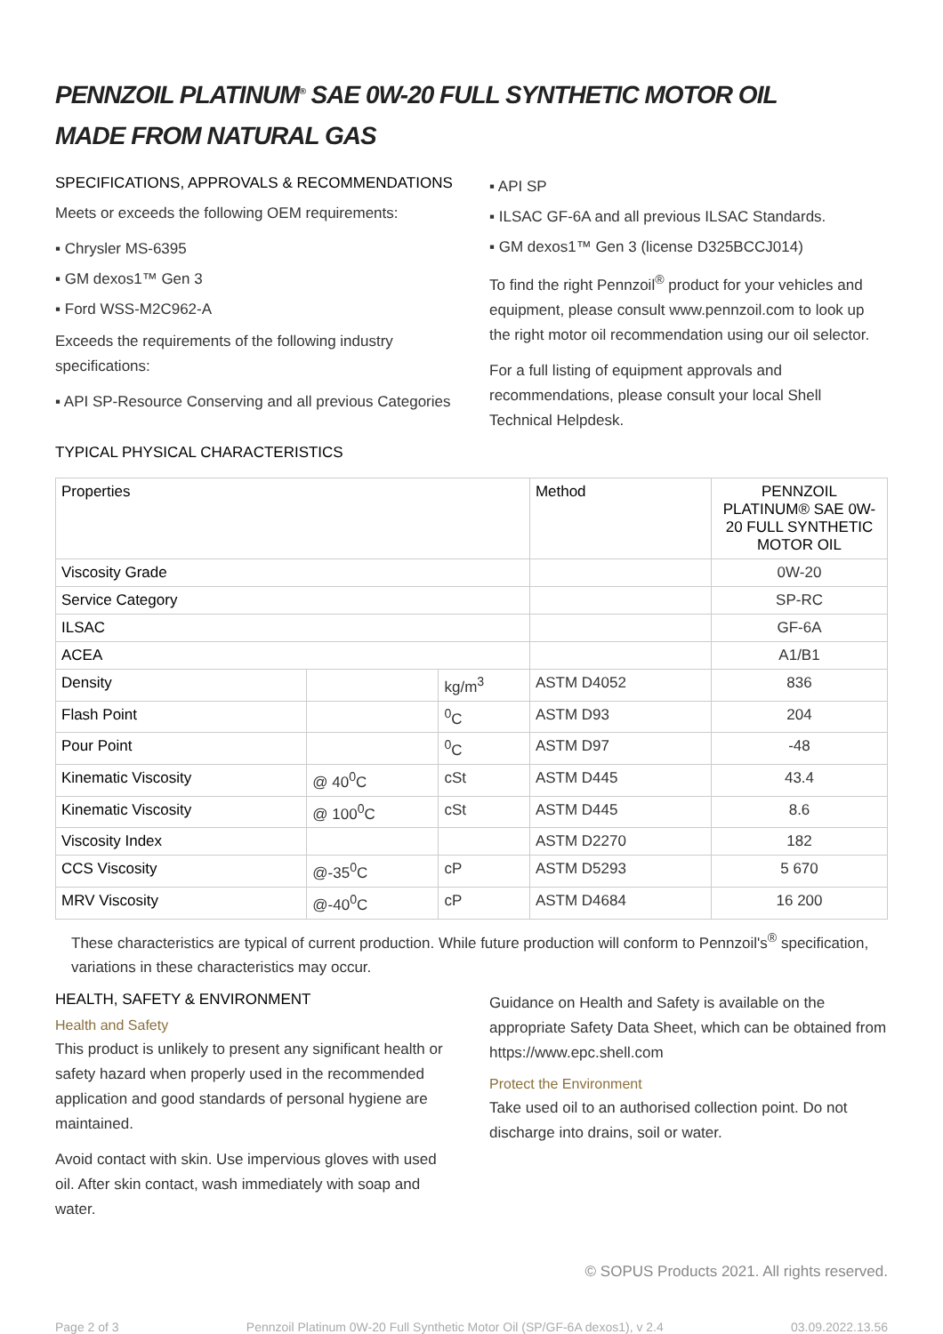PENNZOIL PLATINUM<sup>®</sup> SAE 0W-20 FULL SYNTHETIC MOTOR OIL
MADE FROM NATURAL GAS
SPECIFICATIONS, APPROVALS & RECOMMENDATIONS
Meets or exceeds the following OEM requirements:
▪ Chrysler MS-6395
▪ GM dexos1™ Gen 3
▪ Ford WSS-M2C962-A
Exceeds the requirements of the following industry specifications:
▪ API SP-Resource Conserving and all previous Categories
▪ API SP
▪ ILSAC GF-6A and all previous ILSAC Standards.
▪ GM dexos1™ Gen 3 (license D325BCCJ014)
To find the right Pennzoil<sup>®</sup> product for your vehicles and equipment, please consult www.pennzoil.com to look up the right motor oil recommendation using our oil selector.
For a full listing of equipment approvals and recommendations, please consult your local Shell Technical Helpdesk.
TYPICAL PHYSICAL CHARACTERISTICS
| Properties | | | Method | PENNZOIL PLATINUM® SAE 0W-20 FULL SYNTHETIC MOTOR OIL |
| --- | --- | --- | --- | --- |
| Viscosity Grade | | | | 0W-20 |
| Service Category | | | | SP-RC |
| ILSAC | | | | GF-6A |
| ACEA | | | | A1/B1 |
| Density | | kg/m<sup>3</sup> | ASTM D4052 | 836 |
| Flash Point | | <sup>0</sup> C | ASTM D93 | 204 |
| Pour Point | | <sup>0</sup> C | ASTM D97 | -48 |
| Kinematic Viscosity | @ 40<sup>0</sup>C | cSt | ASTM D445 | 43.4 |
| Kinematic Viscosity | @ 100<sup>0</sup>C | cSt | ASTM D445 | 8.6 |
| Viscosity Index | | | ASTM D2270 | 182 |
| CCS Viscosity | @-35<sup>0</sup>C | cP | ASTM D5293 | 5 670 |
| MRV Viscosity | @-40<sup>0</sup>C | cP | ASTM D4684 | 16 200 |
These characteristics are typical of current production. While future production will conform to Pennzoil's<sup>®</sup> specification, variations in these characteristics may occur.
HEALTH, SAFETY & ENVIRONMENT
Health and Safety
This product is unlikely to present any significant health or safety hazard when properly used in the recommended application and good standards of personal hygiene are maintained.
Avoid contact with skin. Use impervious gloves with used oil. After skin contact, wash immediately with soap and water.
Guidance on Health and Safety is available on the appropriate Safety Data Sheet, which can be obtained from https://www.epc.shell.com
Protect the Environment
Take used oil to an authorised collection point. Do not discharge into drains, soil or water.
© SOPUS Products 2021. All rights reserved.
Page 2 of 3 Pennzoil Platinum 0W-20 Full Synthetic Motor Oil (SP/GF-6A dexos1), v 2.4 03.09.2022.13.56